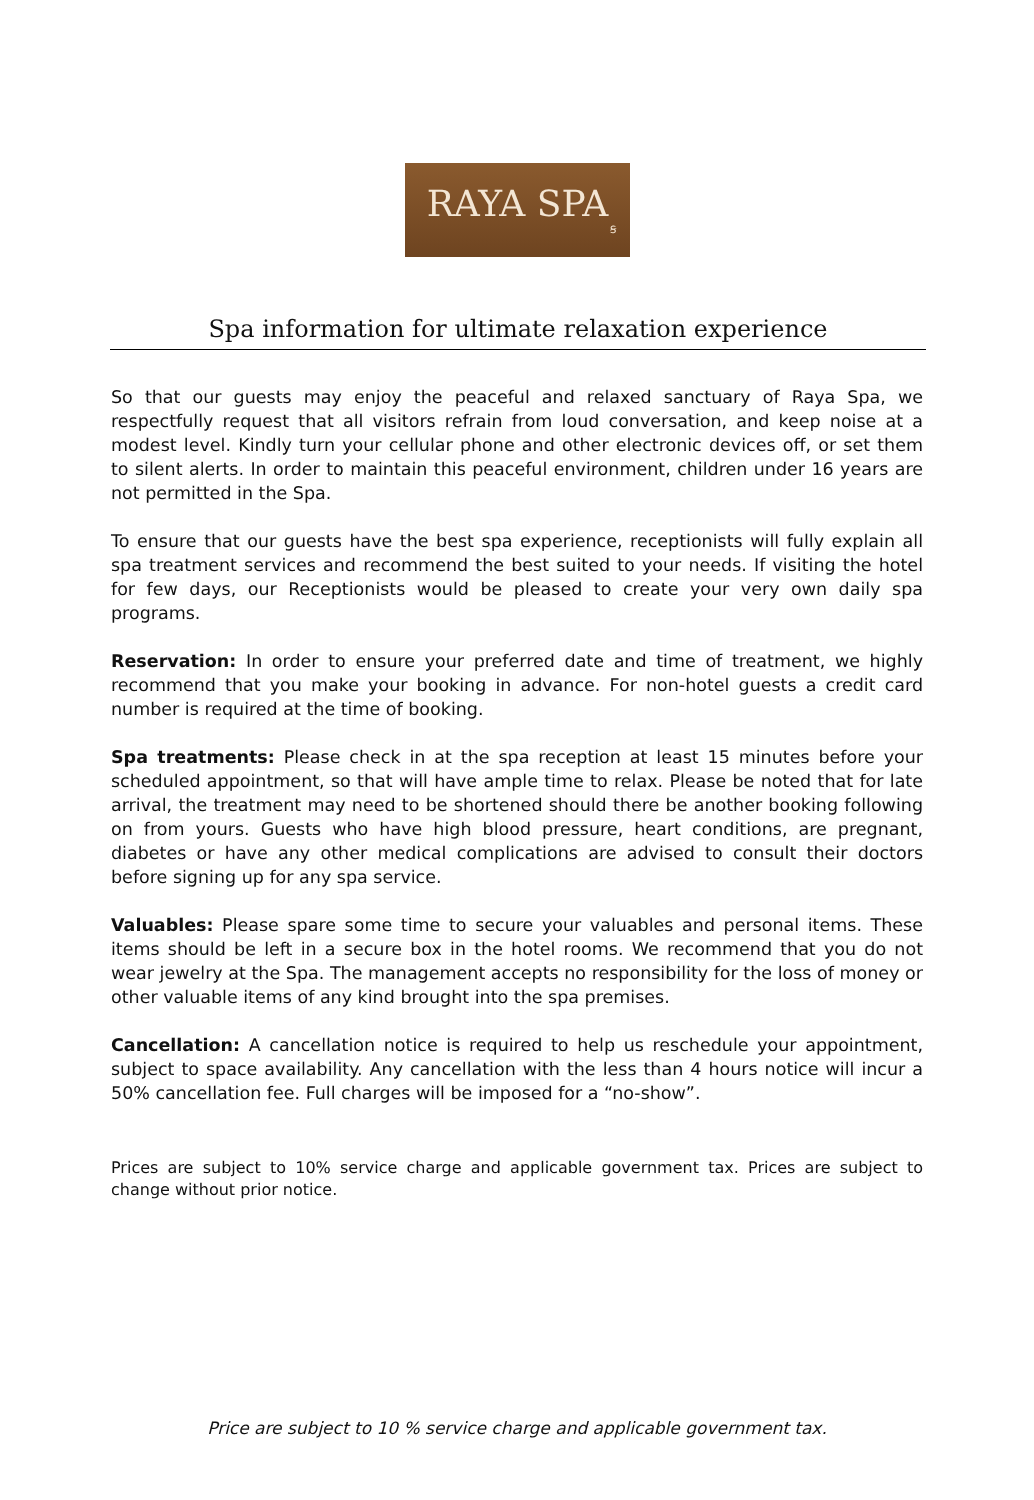RAYA SPA
Ꞩ
Spa information for ultimate relaxation experience
So that our guests may enjoy the peaceful and relaxed sanctuary of Raya Spa, we respectfully request that all visitors refrain from loud conversation, and keep noise at a modest level. Kindly turn your cellular phone and other electronic devices off, or set them to silent alerts. In order to maintain this peaceful environment, children under 16 years are not permitted in the Spa.
To ensure that our guests have the best spa experience, receptionists will fully explain all spa treatment services and recommend the best suited to your needs. If visiting the hotel for few days, our Receptionists would be pleased to create your very own daily spa programs.
Reservation: In order to ensure your preferred date and time of treatment, we highly recommend that you make your booking in advance. For non-hotel guests a credit card number is required at the time of booking.
Spa treatments: Please check in at the spa reception at least 15 minutes before your scheduled appointment, so that will have ample time to relax. Please be noted that for late arrival, the treatment may need to be shortened should there be another booking following on from yours. Guests who have high blood pressure, heart conditions, are pregnant, diabetes or have any other medical complications are advised to consult their doctors before signing up for any spa service.
Valuables: Please spare some time to secure your valuables and personal items. These items should be left in a secure box in the hotel rooms. We recommend that you do not wear jewelry at the Spa. The management accepts no responsibility for the loss of money or other valuable items of any kind brought into the spa premises.
Cancellation: A cancellation notice is required to help us reschedule your appointment, subject to space availability. Any cancellation with the less than 4 hours notice will incur a 50% cancellation fee. Full charges will be imposed for a “no-show”.
Prices are subject to 10% service charge and applicable government tax. Prices are subject to change without prior notice.
Price are subject to 10 % service charge and applicable government tax.